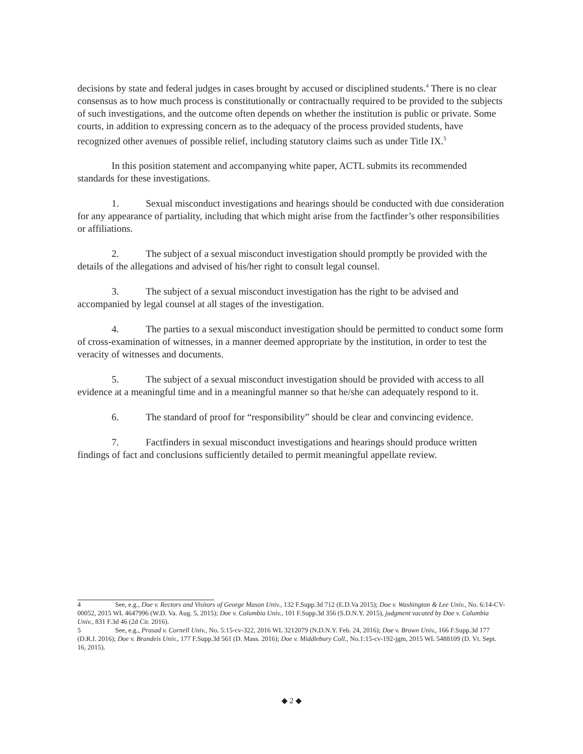decisions by state and federal judges in cases brought by accused or disciplined students.<sup>4</sup> There is no clear consensus as to how much process is constitutionally or contractually required to be provided to the subjects of such investigations, and the outcome often depends on whether the institution is public or private. Some courts, in addition to expressing concern as to the adequacy of the process provided students, have recognized other avenues of possible relief, including statutory claims such as under Title IX.<sup>5</sup>
In this position statement and accompanying white paper, ACTL submits its recommended standards for these investigations.
1. Sexual misconduct investigations and hearings should be conducted with due consideration for any appearance of partiality, including that which might arise from the factfinder’s other responsibilities or affiliations.
2. The subject of a sexual misconduct investigation should promptly be provided with the details of the allegations and advised of his/her right to consult legal counsel.
3. The subject of a sexual misconduct investigation has the right to be advised and accompanied by legal counsel at all stages of the investigation.
4. The parties to a sexual misconduct investigation should be permitted to conduct some form of cross-examination of witnesses, in a manner deemed appropriate by the institution, in order to test the veracity of witnesses and documents.
5. The subject of a sexual misconduct investigation should be provided with access to all evidence at a meaningful time and in a meaningful manner so that he/she can adequately respond to it.
6. The standard of proof for “responsibility” should be clear and convincing evidence.
7. Factfinders in sexual misconduct investigations and hearings should produce written findings of fact and conclusions sufficiently detailed to permit meaningful appellate review.
4 See, e.g., Doe v. Rectors and Visitors of George Mason Univ., 132 F.Supp.3d 712 (E.D.Va 2015); Doe v. Washington & Lee Univ., No. 6:14-CV-00052, 2015 WL 4647996 (W.D. Va. Aug. 5, 2015); Doe v. Columbia Univ., 101 F.Supp.3d 356 (S.D.N.Y. 2015), judgment vacated by Doe v. Columbia Univ., 831 F.3d 46 (2d Cir. 2016).
5 See, e.g., Prasad v. Cornell Univ., No. 5:15-cv-322, 2016 WL 3212079 (N.D.N.Y. Feb. 24, 2016); Doe v. Brown Univ., 166 F.Supp.3d 177 (D.R.I. 2016); Doe v. Brandeis Univ., 177 F.Supp.3d 561 (D. Mass. 2016); Doe v. Middlebury Coll., No.1:15-cv-192-jgm, 2015 WL 5488109 (D. Vt. Sept. 16, 2015).
◆ 2 ◆